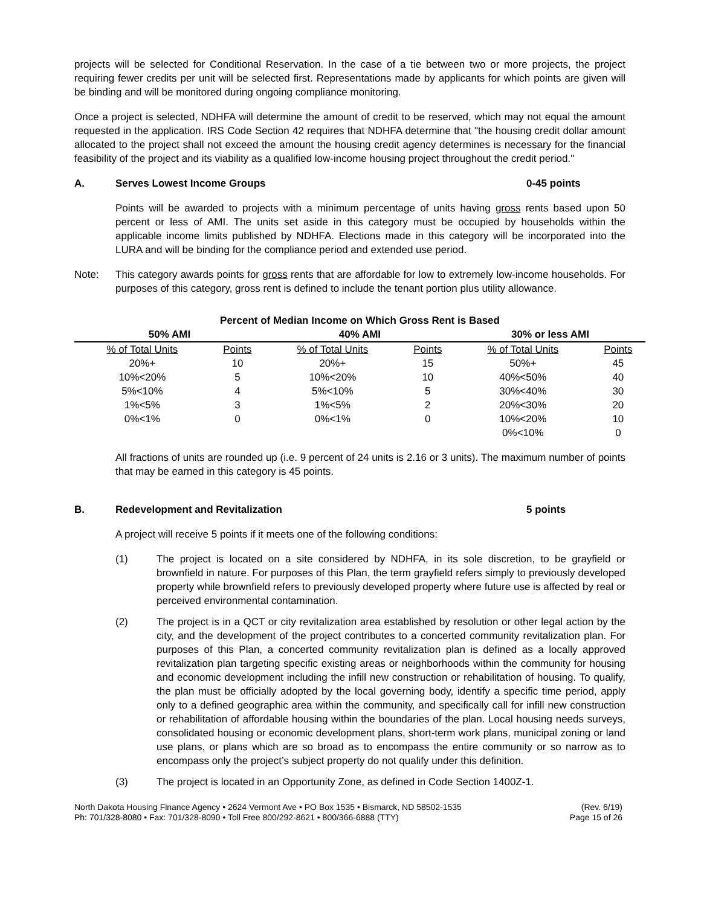projects will be selected for Conditional Reservation. In the case of a tie between two or more projects, the project requiring fewer credits per unit will be selected first. Representations made by applicants for which points are given will be binding and will be monitored during ongoing compliance monitoring.
Once a project is selected, NDHFA will determine the amount of credit to be reserved, which may not equal the amount requested in the application. IRS Code Section 42 requires that NDHFA determine that "the housing credit dollar amount allocated to the project shall not exceed the amount the housing credit agency determines is necessary for the financial feasibility of the project and its viability as a qualified low-income housing project throughout the credit period."
A. Serves Lowest Income Groups 0-45 points
Points will be awarded to projects with a minimum percentage of units having gross rents based upon 50 percent or less of AMI. The units set aside in this category must be occupied by households within the applicable income limits published by NDHFA. Elections made in this category will be incorporated into the LURA and will be binding for the compliance period and extended use period.
Note: This category awards points for gross rents that are affordable for low to extremely low-income households. For purposes of this category, gross rent is defined to include the tenant portion plus utility allowance.
| Percent of Median Income on Which Gross Rent is Based | | | | | |
| --- | --- | --- | --- | --- | --- |
| 50% AMI | | 40% AMI | | 30% or less AMI | |
| % of Total Units | Points | % of Total Units | Points | % of Total Units | Points |
| 20%+ | 10 | 20%+ | 15 | 50%+ | 45 |
| 10%<20% | 5 | 10%<20% | 10 | 40%<50% | 40 |
| 5%<10% | 4 | 5%<10% | 5 | 30%<40% | 30 |
| 1%<5% | 3 | 1%<5% | 2 | 20%<30% | 20 |
| 0%<1% | 0 | 0%<1% | 0 | 10%<20% | 10 |
| | | | | 0%<10% | 0 |
All fractions of units are rounded up (i.e. 9 percent of 24 units is 2.16 or 3 units). The maximum number of points that may be earned in this category is 45 points.
B. Redevelopment and Revitalization 5 points
A project will receive 5 points if it meets one of the following conditions:
(1) The project is located on a site considered by NDHFA, in its sole discretion, to be grayfield or brownfield in nature. For purposes of this Plan, the term grayfield refers simply to previously developed property while brownfield refers to previously developed property where future use is affected by real or perceived environmental contamination.
(2) The project is in a QCT or city revitalization area established by resolution or other legal action by the city, and the development of the project contributes to a concerted community revitalization plan. For purposes of this Plan, a concerted community revitalization plan is defined as a locally approved revitalization plan targeting specific existing areas or neighborhoods within the community for housing and economic development including the infill new construction or rehabilitation of housing. To qualify, the plan must be officially adopted by the local governing body, identify a specific time period, apply only to a defined geographic area within the community, and specifically call for infill new construction or rehabilitation of affordable housing within the boundaries of the plan. Local housing needs surveys, consolidated housing or economic development plans, short-term work plans, municipal zoning or land use plans, or plans which are so broad as to encompass the entire community or so narrow as to encompass only the project’s subject property do not qualify under this definition.
(3) The project is located in an Opportunity Zone, as defined in Code Section 1400Z-1.
North Dakota Housing Finance Agency • 2624 Vermont Ave • PO Box 1535 • Bismarck, ND 58502-1535
Ph: 701/328-8080 • Fax: 701/328-8090 • Toll Free 800/292-8621 • 800/366-6888 (TTY)
(Rev. 6/19)
Page 15 of 26